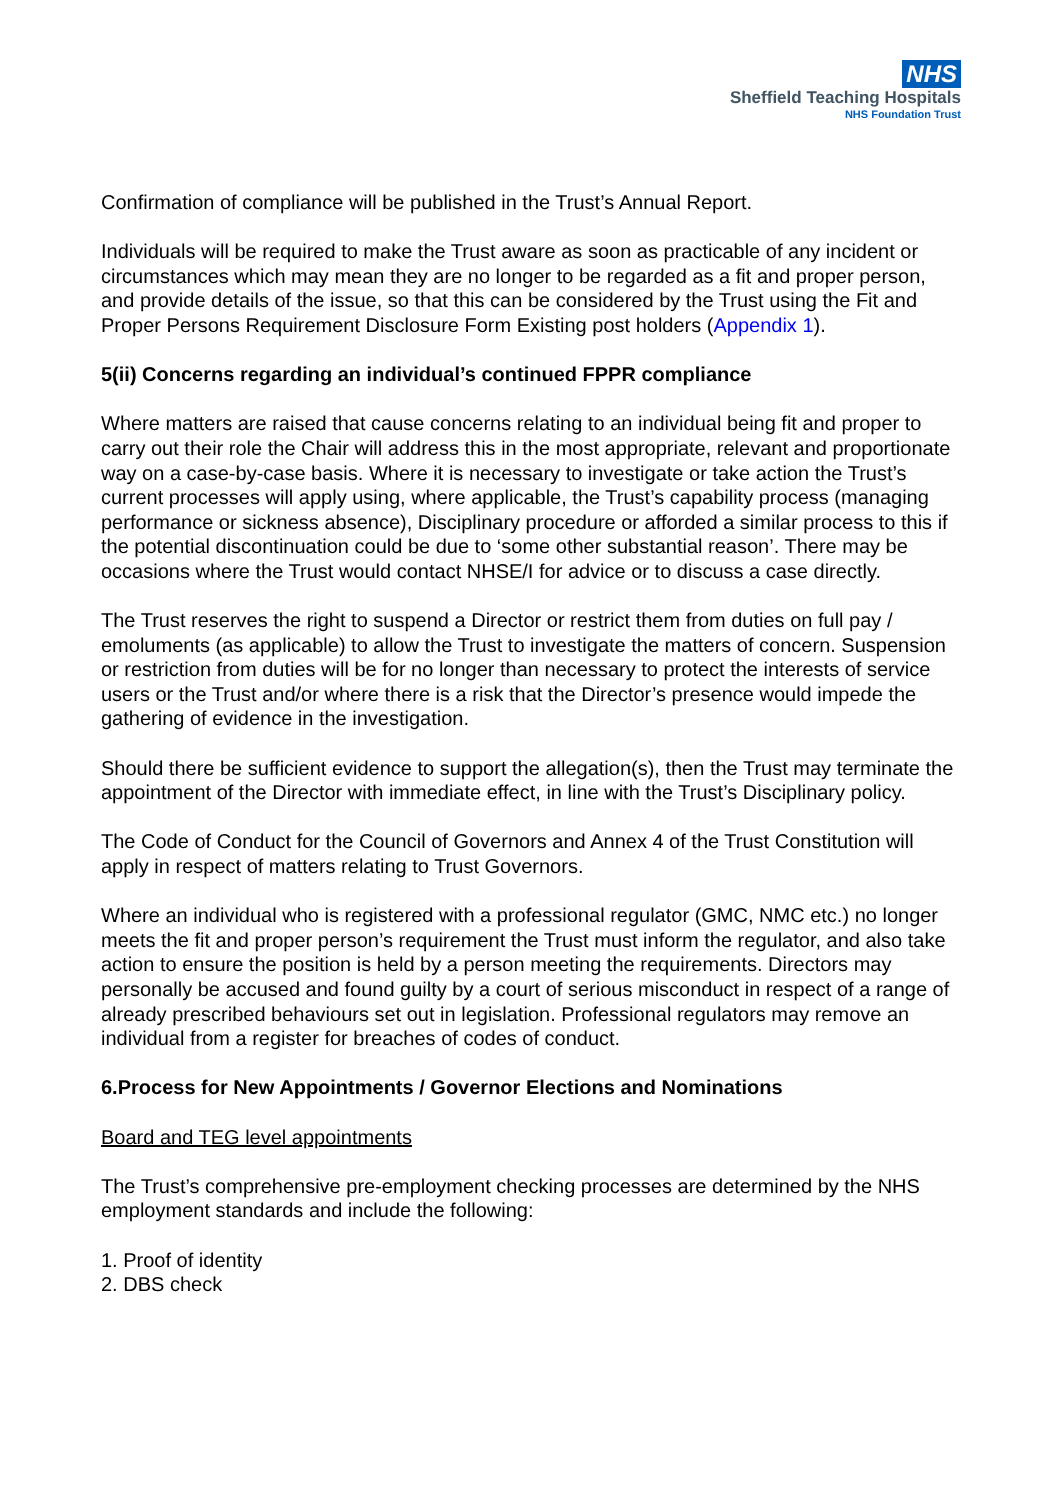NHS
Sheffield Teaching Hospitals
NHS Foundation Trust
Confirmation of compliance will be published in the Trust’s Annual Report.
Individuals will be required to make the Trust aware as soon as practicable of any incident or circumstances which may mean they are no longer to be regarded as a fit and proper person, and provide details of the issue, so that this can be considered by the Trust using the Fit and Proper Persons Requirement Disclosure Form Existing post holders (Appendix 1).
5(ii) Concerns regarding an individual’s continued FPPR compliance
Where matters are raised that cause concerns relating to an individual being fit and proper to carry out their role the Chair will address this in the most appropriate, relevant and proportionate way on a case-by-case basis. Where it is necessary to investigate or take action the Trust’s current processes will apply using, where applicable, the Trust’s capability process (managing performance or sickness absence), Disciplinary procedure or afforded a similar process to this if the potential discontinuation could be due to ‘some other substantial reason’. There may be occasions where the Trust would contact NHSE/I for advice or to discuss a case directly.
The Trust reserves the right to suspend a Director or restrict them from duties on full pay / emoluments (as applicable) to allow the Trust to investigate the matters of concern. Suspension or restriction from duties will be for no longer than necessary to protect the interests of service users or the Trust and/or where there is a risk that the Director’s presence would impede the gathering of evidence in the investigation.
Should there be sufficient evidence to support the allegation(s), then the Trust may terminate the appointment of the Director with immediate effect, in line with the Trust’s Disciplinary policy.
The Code of Conduct for the Council of Governors and Annex 4 of the Trust Constitution will apply in respect of matters relating to Trust Governors.
Where an individual who is registered with a professional regulator (GMC, NMC etc.) no longer meets the fit and proper person’s requirement the Trust must inform the regulator, and also take action to ensure the position is held by a person meeting the requirements. Directors may personally be accused and found guilty by a court of serious misconduct in respect of a range of already prescribed behaviours set out in legislation. Professional regulators may remove an individual from a register for breaches of codes of conduct.
6.Process for New Appointments / Governor Elections and Nominations
Board and TEG level appointments
The Trust’s comprehensive pre-employment checking processes are determined by the NHS employment standards and include the following:
1. Proof of identity
2. DBS check